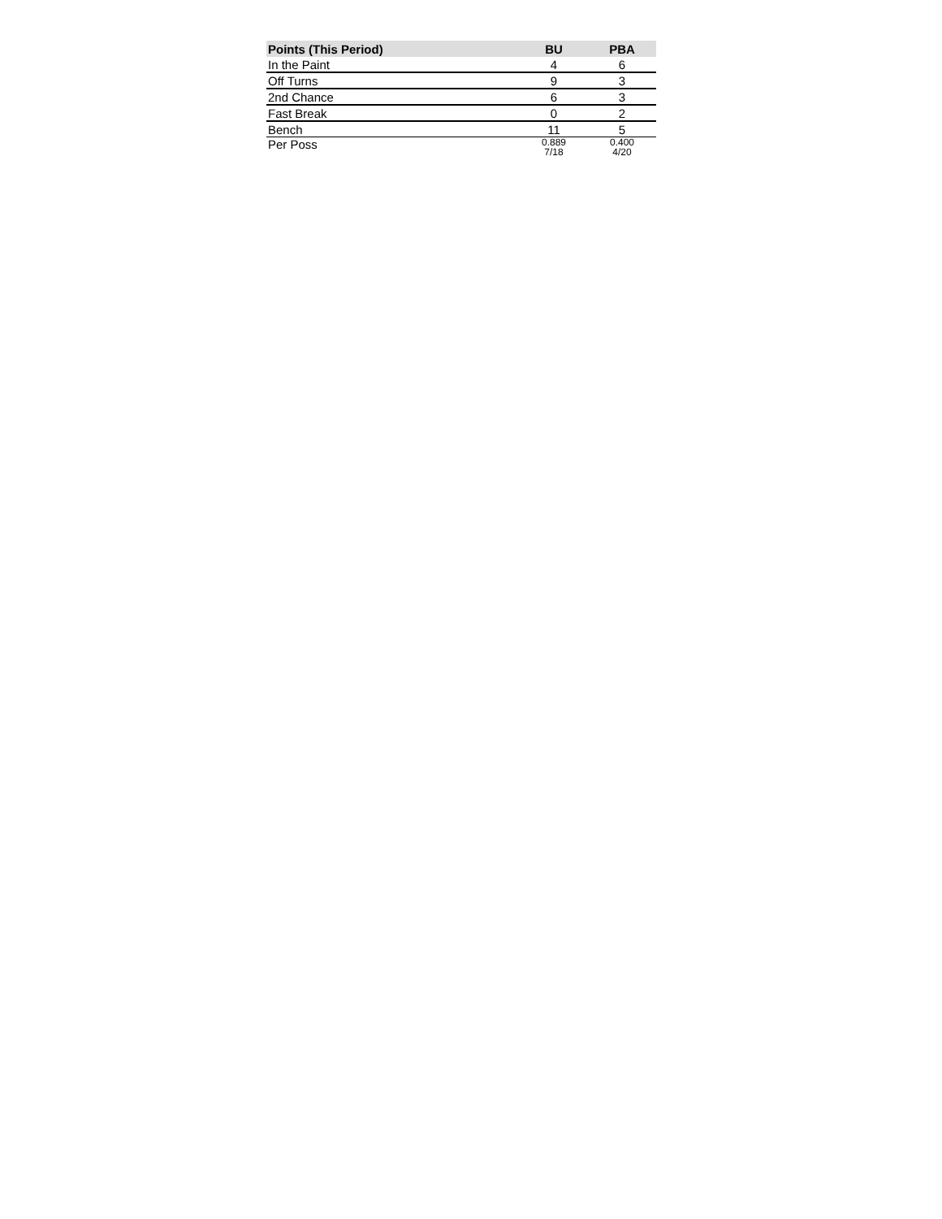| Points (This Period) | BU | PBA |
| --- | --- | --- |
| In the Paint | 4 | 6 |
| Off Turns | 9 | 3 |
| 2nd Chance | 6 | 3 |
| Fast Break | 0 | 2 |
| Bench | 11 | 5 |
| Per Poss | 0.889 7/18 | 0.400 4/20 |